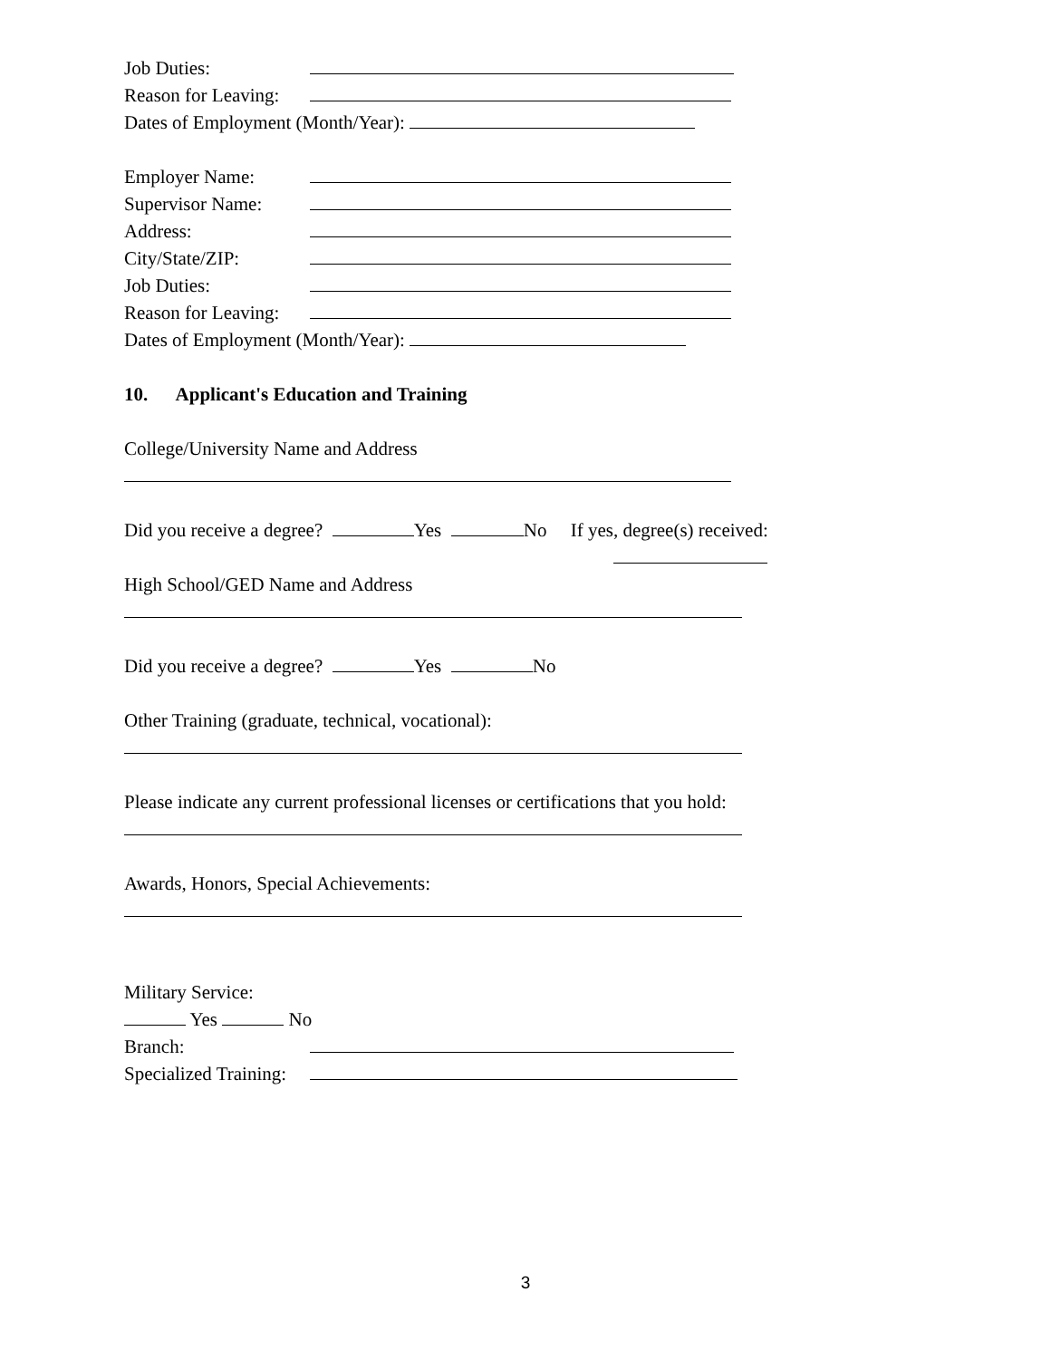Job Duties:
Reason for Leaving:
Dates of Employment (Month/Year):
Employer Name:
Supervisor Name:
Address:
City/State/ZIP:
Job Duties:
Reason for Leaving:
Dates of Employment (Month/Year):
10. Applicant's Education and Training
College/University Name and Address
Did you receive a degree? Yes No If yes, degree(s) received:
High School/GED Name and Address
Did you receive a degree? Yes No
Other Training (graduate, technical, vocational):
Please indicate any current professional licenses or certifications that you hold:
Awards, Honors, Special Achievements:
Military Service:
Yes No
Branch:
Specialized Training:
3